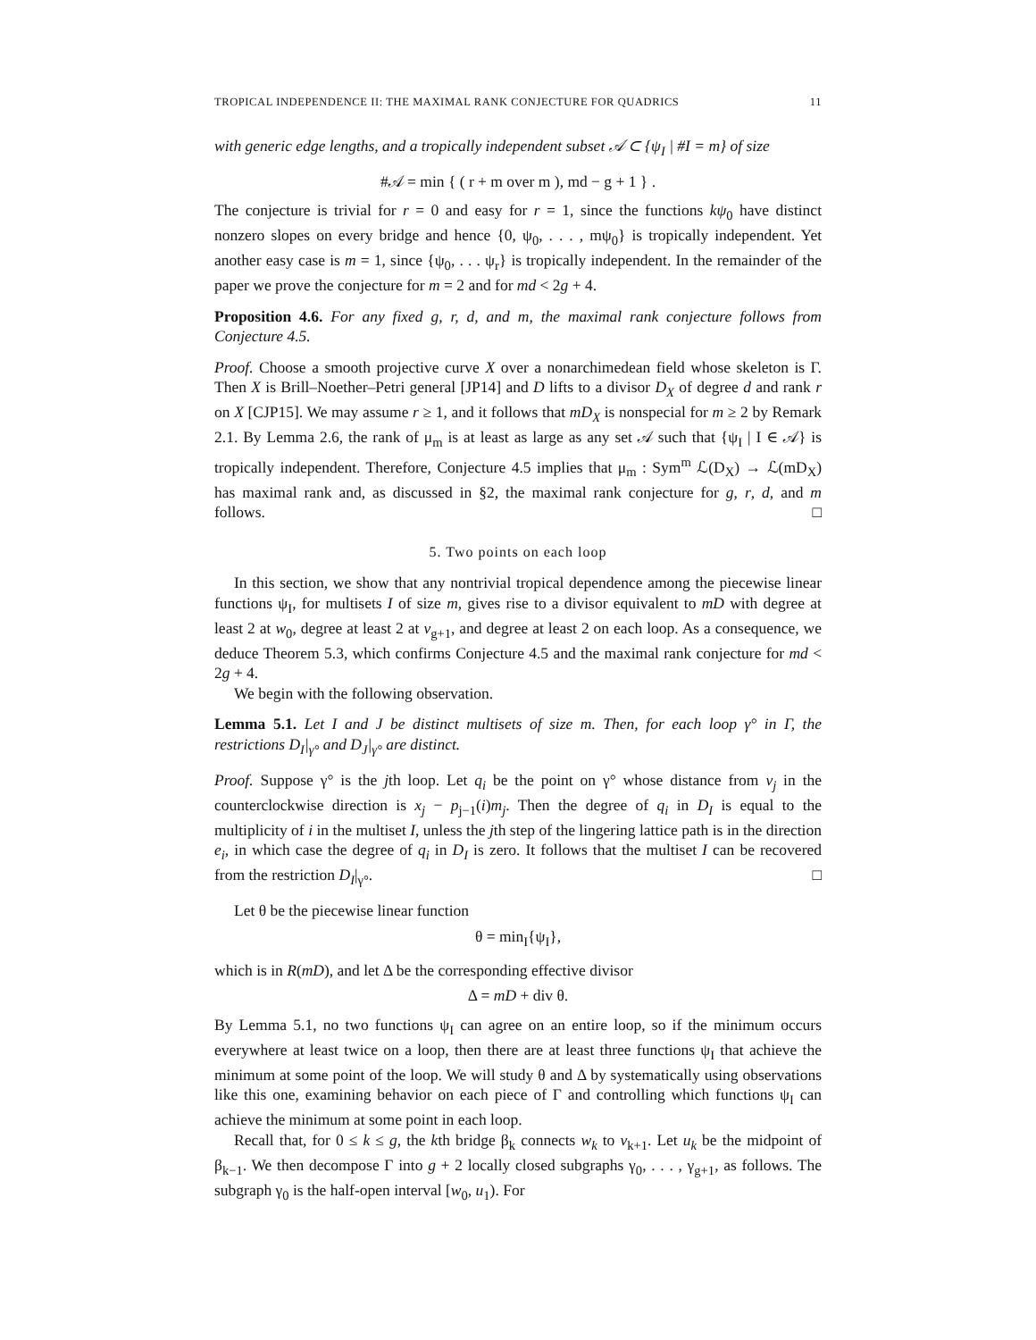TROPICAL INDEPENDENCE II: THE MAXIMAL RANK CONJECTURE FOR QUADRICS 11
with generic edge lengths, and a tropically independent subset 𝒜 ⊂ {ψ<sub>I</sub> | #I = m} of size
#𝒜 = min { ( r + m over m ), md − g + 1 } .
The conjecture is trivial for r = 0 and easy for r = 1, since the functions kψ<sub>0</sub> have distinct nonzero slopes on every bridge and hence {0, ψ<sub>0</sub>, . . . , mψ<sub>0</sub>} is tropically independent. Yet another easy case is m = 1, since {ψ<sub>0</sub>, . . . ψ<sub>r</sub>} is tropically independent. In the remainder of the paper we prove the conjecture for m = 2 and for md < 2g + 4.
Proposition 4.6. For any fixed g, r, d, and m, the maximal rank conjecture follows from Conjecture 4.5.
Proof. Choose a smooth projective curve X over a nonarchimedean field whose skeleton is Γ. Then X is Brill–Noether–Petri general [JP14] and D lifts to a divisor D<sub>X</sub> of degree d and rank r on X [CJP15]. We may assume r ≥ 1, and it follows that mD<sub>X</sub> is nonspecial for m ≥ 2 by Remark 2.1. By Lemma 2.6, the rank of μ<sub>m</sub> is at least as large as any set 𝒜 such that {ψ<sub>I</sub> | I ∈ 𝒜} is tropically independent. Therefore, Conjecture 4.5 implies that μ<sub>m</sub> : Sym<sup>m</sup> ℒ(D<sub>X</sub>) → ℒ(mD<sub>X</sub>) has maximal rank and, as discussed in §2, the maximal rank conjecture for g, r, d, and m follows. □
5. Two points on each loop
In this section, we show that any nontrivial tropical dependence among the piecewise linear functions ψ<sub>I</sub>, for multisets I of size m, gives rise to a divisor equivalent to mD with degree at least 2 at w<sub>0</sub>, degree at least 2 at v<sub>g+1</sub>, and degree at least 2 on each loop. As a consequence, we deduce Theorem 5.3, which confirms Conjecture 4.5 and the maximal rank conjecture for md < 2g + 4.
We begin with the following observation.
Lemma 5.1. Let I and J be distinct multisets of size m. Then, for each loop γ° in Γ, the restrictions D<sub>I</sub>|<sub>γ°</sub> and D<sub>J</sub>|<sub>γ°</sub> are distinct.
Proof. Suppose γ° is the jth loop. Let q<sub>i</sub> be the point on γ° whose distance from v<sub>j</sub> in the counterclockwise direction is x<sub>j</sub> − p<sub>j−1</sub>(i)m<sub>j</sub>. Then the degree of q<sub>i</sub> in D<sub>I</sub> is equal to the multiplicity of i in the multiset I, unless the jth step of the lingering lattice path is in the direction e<sub>i</sub>, in which case the degree of q<sub>i</sub> in D<sub>I</sub> is zero. It follows that the multiset I can be recovered from the restriction D<sub>I</sub>|<sub>γ°</sub>. □
Let θ be the piecewise linear function
θ = min<sub>I</sub>{ψ<sub>I</sub>},
which is in R(mD), and let Δ be the corresponding effective divisor
Δ = mD + div θ.
By Lemma 5.1, no two functions ψ<sub>I</sub> can agree on an entire loop, so if the minimum occurs everywhere at least twice on a loop, then there are at least three functions ψ<sub>I</sub> that achieve the minimum at some point of the loop. We will study θ and Δ by systematically using observations like this one, examining behavior on each piece of Γ and controlling which functions ψ<sub>I</sub> can achieve the minimum at some point in each loop.
Recall that, for 0 ≤ k ≤ g, the kth bridge β<sub>k</sub> connects w<sub>k</sub> to v<sub>k+1</sub>. Let u<sub>k</sub> be the midpoint of β<sub>k−1</sub>. We then decompose Γ into g + 2 locally closed subgraphs γ<sub>0</sub>, . . . , γ<sub>g+1</sub>, as follows. The subgraph γ<sub>0</sub> is the half-open interval [w<sub>0</sub>, u<sub>1</sub>). For